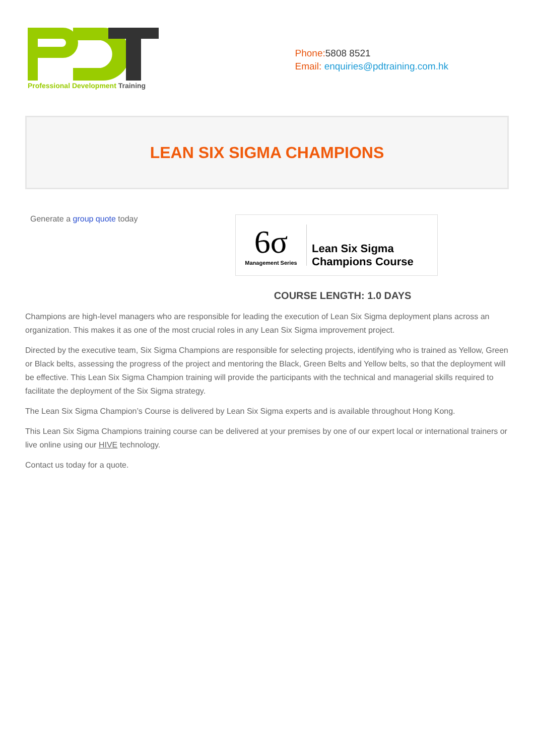Professional Development Training
Phone:5808 8521
Email: enquiries@pdtraining.com.hk
LEAN SIX SIGMA CHAMPIONS
Generate a group quote today
6σ
Management Series
Lean Six Sigma
Champions Course
COURSE LENGTH: 1.0 DAYS
Champions are high-level managers who are responsible for leading the execution of Lean Six Sigma deployment plans across an organization. This makes it as one of the most crucial roles in any Lean Six Sigma improvement project.
Directed by the executive team, Six Sigma Champions are responsible for selecting projects, identifying who is trained as Yellow, Green or Black belts, assessing the progress of the project and mentoring the Black, Green Belts and Yellow belts, so that the deployment will be effective. This Lean Six Sigma Champion training will provide the participants with the technical and managerial skills required to facilitate the deployment of the Six Sigma strategy.
The Lean Six Sigma Champion’s Course is delivered by Lean Six Sigma experts and is available throughout Hong Kong.
This Lean Six Sigma Champions training course can be delivered at your premises by one of our expert local or international trainers or live online using our HIVE technology.
Contact us today for a quote.